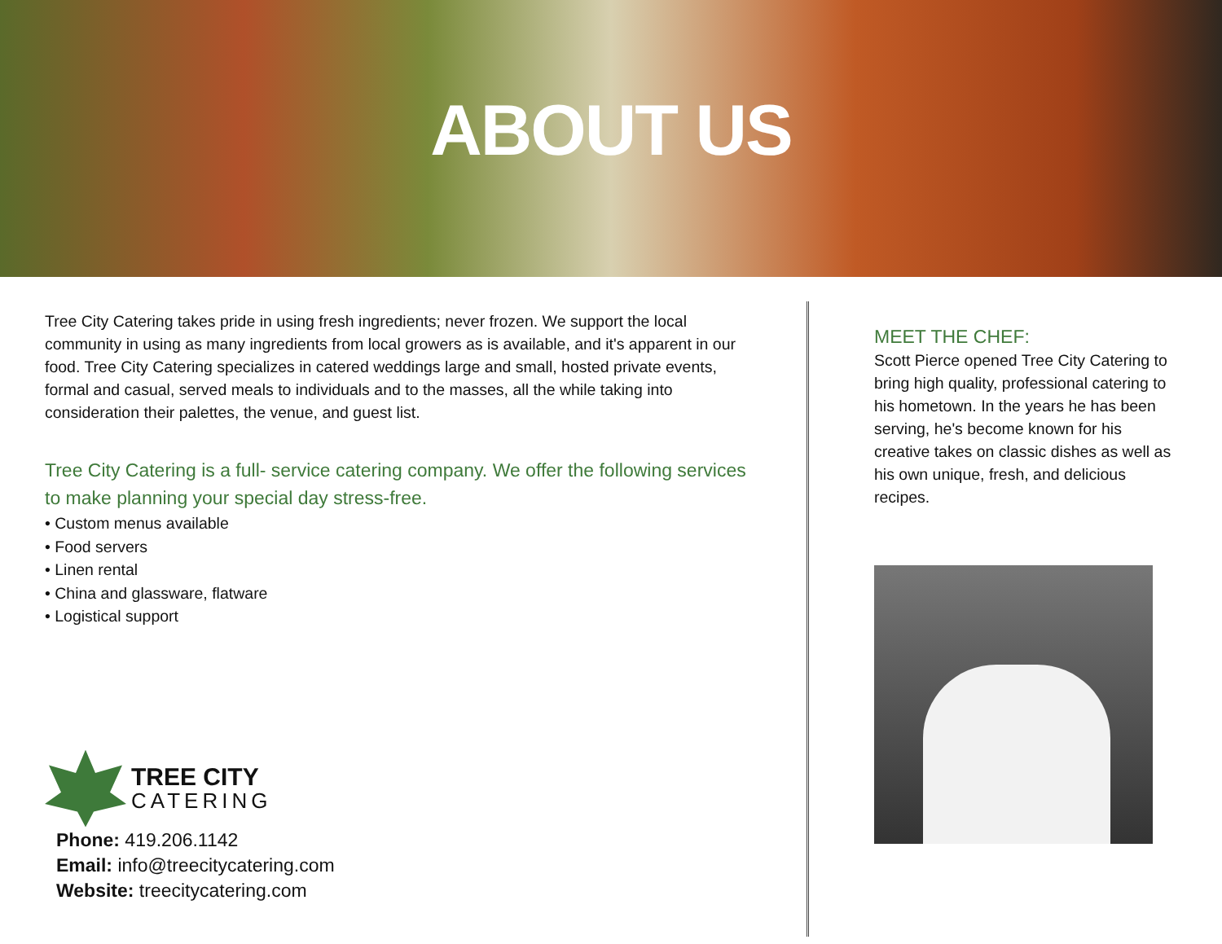ABOUT US
Tree City Catering takes pride in using fresh ingredients; never frozen. We support the local community in using as many ingredients from local growers as is available, and it's apparent in our food. Tree City Catering specializes in catered weddings large and small, hosted private events, formal and casual, served meals to individuals and to the masses, all the while taking into consideration their palettes, the venue, and guest list.
Tree City Catering is a full- service catering company. We offer the following services to make planning your special day stress-free.
• Custom menus available
• Food servers
• Linen rental
• China and glassware, flatware
• Logistical support
TREE CITY
CATERING
Phone: 419.206.1142
Email: info@treecitycatering.com
Website: treecitycatering.com
MEET THE CHEF:
Scott Pierce opened Tree City Catering to bring high quality, professional catering to his hometown. In the years he has been serving, he's become known for his creative takes on classic dishes as well as his own unique, fresh, and delicious recipes.